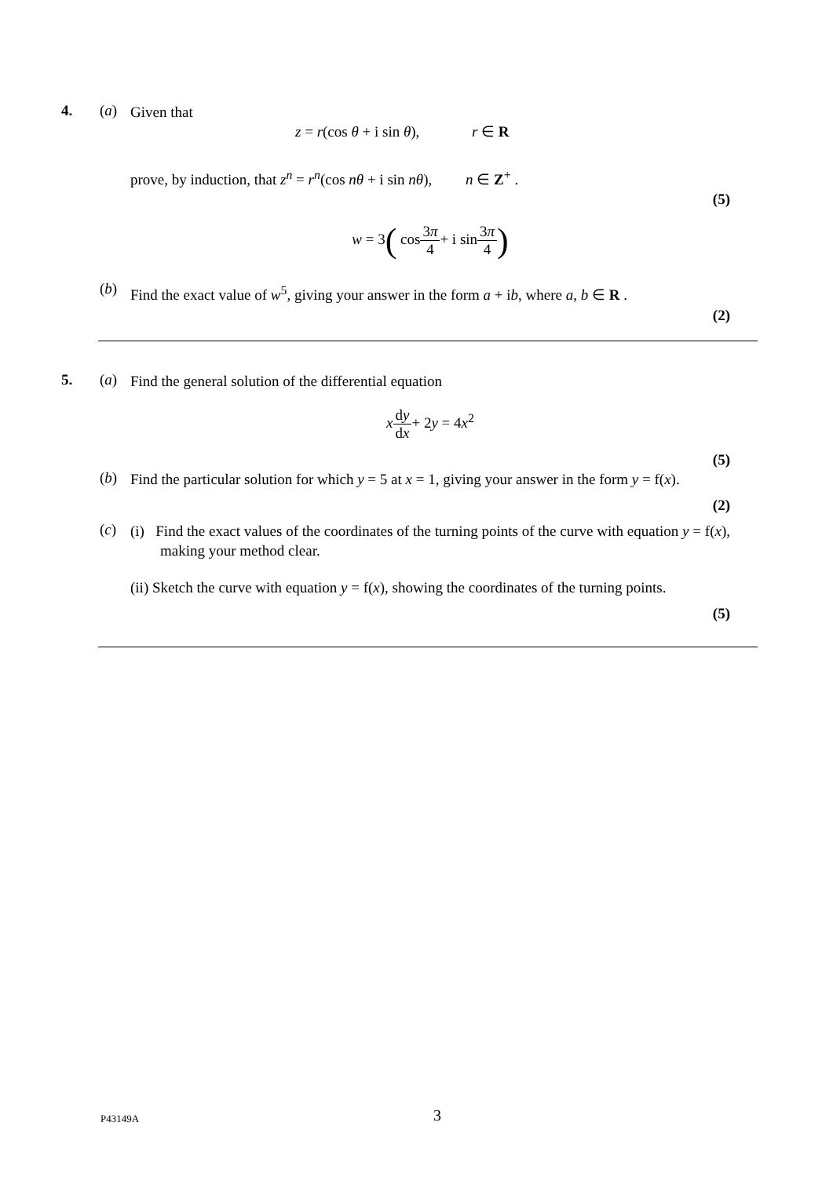4. (a)
Given that
z = r(cos θ + i sin θ), r ∈ R
prove, by induction, that z<sup>n</sup> = r<sup>n</sup>(cos nθ + i sin nθ), n ∈ Z<sup>+</sup> .
(5)
w = 3( cos3π 4+ i sin3π 4)
(b)
Find the exact value of w<sup>5</sup>, giving your answer in the form a + ib, where a, b ∈ R .
(2)
5. (a)
Find the general solution of the differential equation
xdy dx+ 2y = 4x<sup>2</sup>
(5)
(b)
Find the particular solution for which y = 5 at x = 1, giving your answer in the form y = f(x).
(2)
(c)
(i) Find the exact values of the coordinates of the turning points of the curve with equation y = f(x), making your method clear.
(ii) Sketch the curve with equation y = f(x), showing the coordinates of the turning points.
(5)
P43149A 3